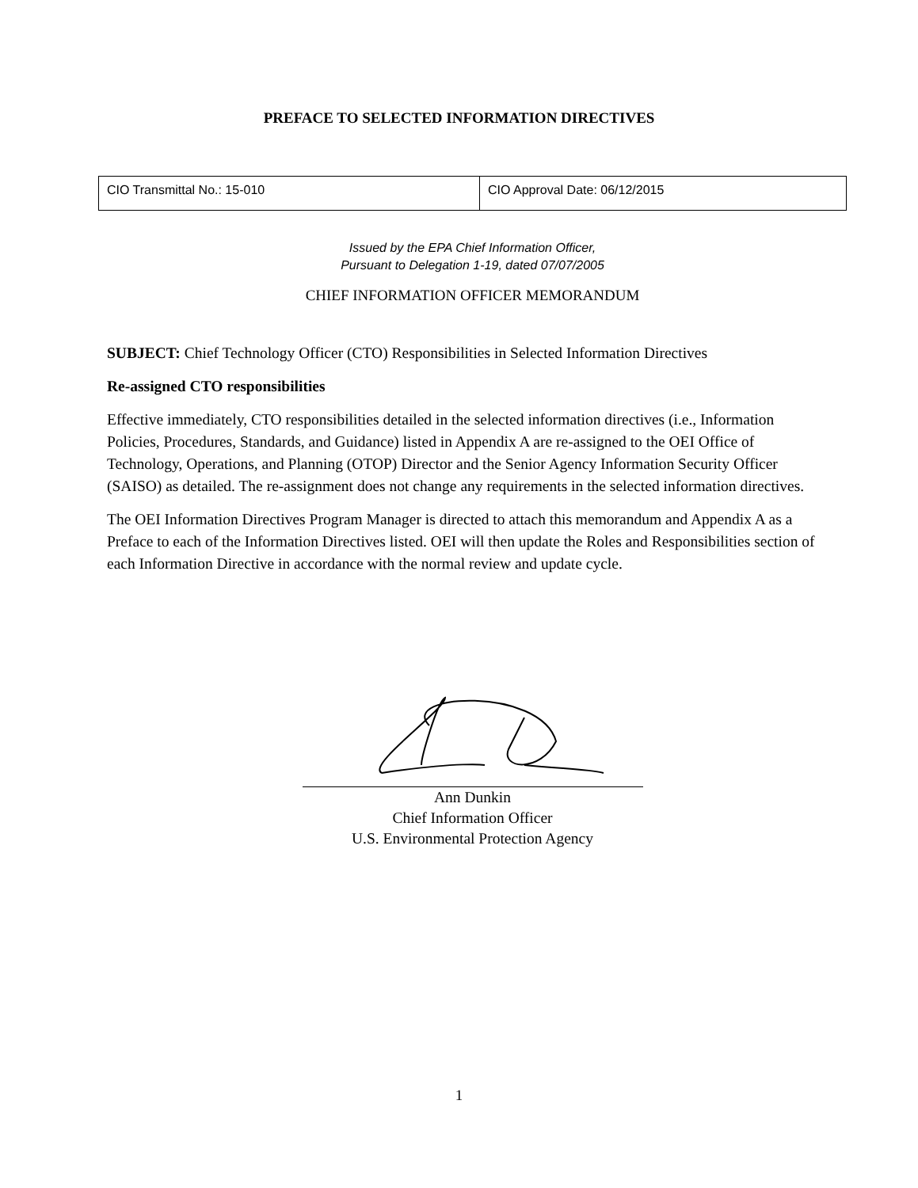PREFACE TO SELECTED INFORMATION DIRECTIVES
| CIO Transmittal No.: 15-010 | CIO Approval Date: 06/12/2015 |
Issued by the EPA Chief Information Officer,
Pursuant to Delegation 1-19, dated 07/07/2005
CHIEF INFORMATION OFFICER MEMORANDUM
SUBJECT: Chief Technology Officer (CTO) Responsibilities in Selected Information Directives
Re-assigned CTO responsibilities
Effective immediately, CTO responsibilities detailed in the selected information directives (i.e., Information Policies, Procedures, Standards, and Guidance) listed in Appendix A are re-assigned to the OEI Office of Technology, Operations, and Planning (OTOP) Director and the Senior Agency Information Security Officer (SAISO) as detailed. The re-assignment does not change any requirements in the selected information directives.
The OEI Information Directives Program Manager is directed to attach this memorandum and Appendix A as a Preface to each of the Information Directives listed. OEI will then update the Roles and Responsibilities section of each Information Directive in accordance with the normal review and update cycle.
Ann Dunkin
Chief Information Officer
U.S. Environmental Protection Agency
1